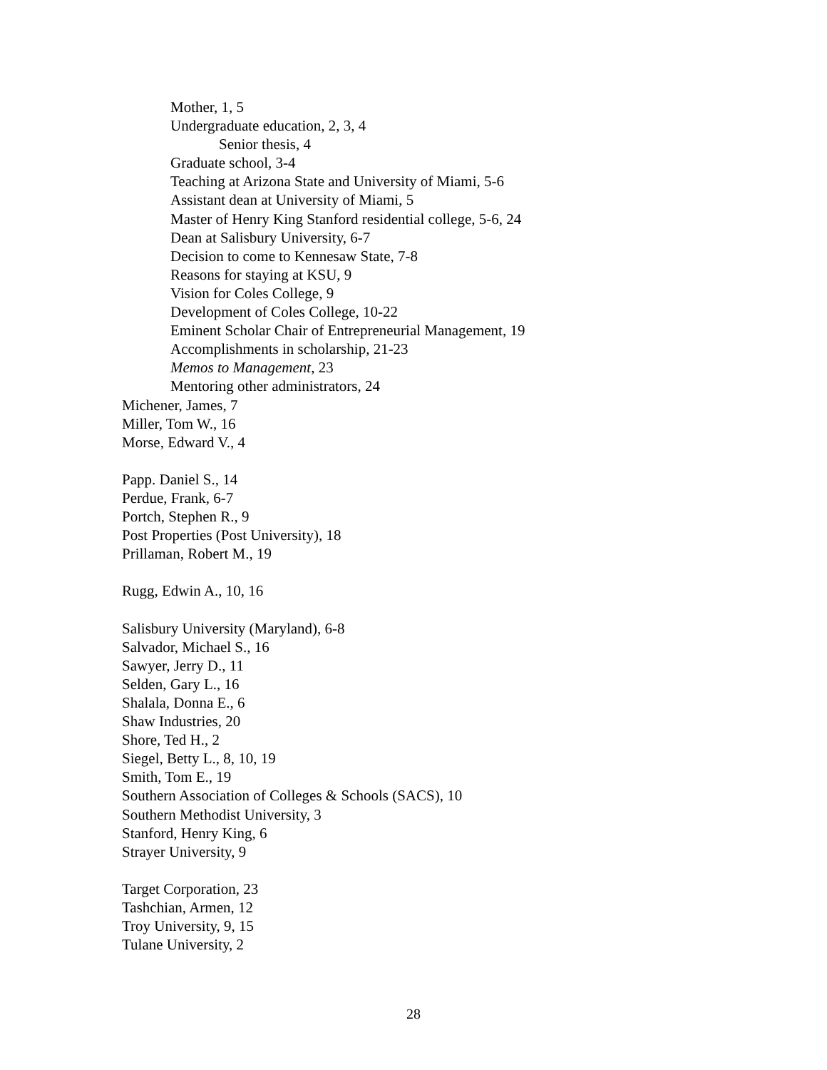Mother, 1, 5
Undergraduate education, 2, 3, 4
Senior thesis, 4
Graduate school, 3-4
Teaching at Arizona State and University of Miami, 5-6
Assistant dean at University of Miami, 5
Master of Henry King Stanford residential college, 5-6, 24
Dean at Salisbury University, 6-7
Decision to come to Kennesaw State, 7-8
Reasons for staying at KSU, 9
Vision for Coles College, 9
Development of Coles College, 10-22
Eminent Scholar Chair of Entrepreneurial Management, 19
Accomplishments in scholarship, 21-23
Memos to Management, 23
Mentoring other administrators, 24
Michener, James, 7
Miller, Tom W., 16
Morse, Edward V., 4
Papp. Daniel S., 14
Perdue, Frank, 6-7
Portch, Stephen R., 9
Post Properties (Post University), 18
Prillaman, Robert M., 19
Rugg, Edwin A., 10, 16
Salisbury University (Maryland), 6-8
Salvador, Michael S., 16
Sawyer, Jerry D., 11
Selden, Gary L., 16
Shalala, Donna E., 6
Shaw Industries, 20
Shore, Ted H., 2
Siegel, Betty L., 8, 10, 19
Smith, Tom E., 19
Southern Association of Colleges & Schools (SACS), 10
Southern Methodist University, 3
Stanford, Henry King, 6
Strayer University, 9
Target Corporation, 23
Tashchian, Armen, 12
Troy University, 9, 15
Tulane University, 2
28